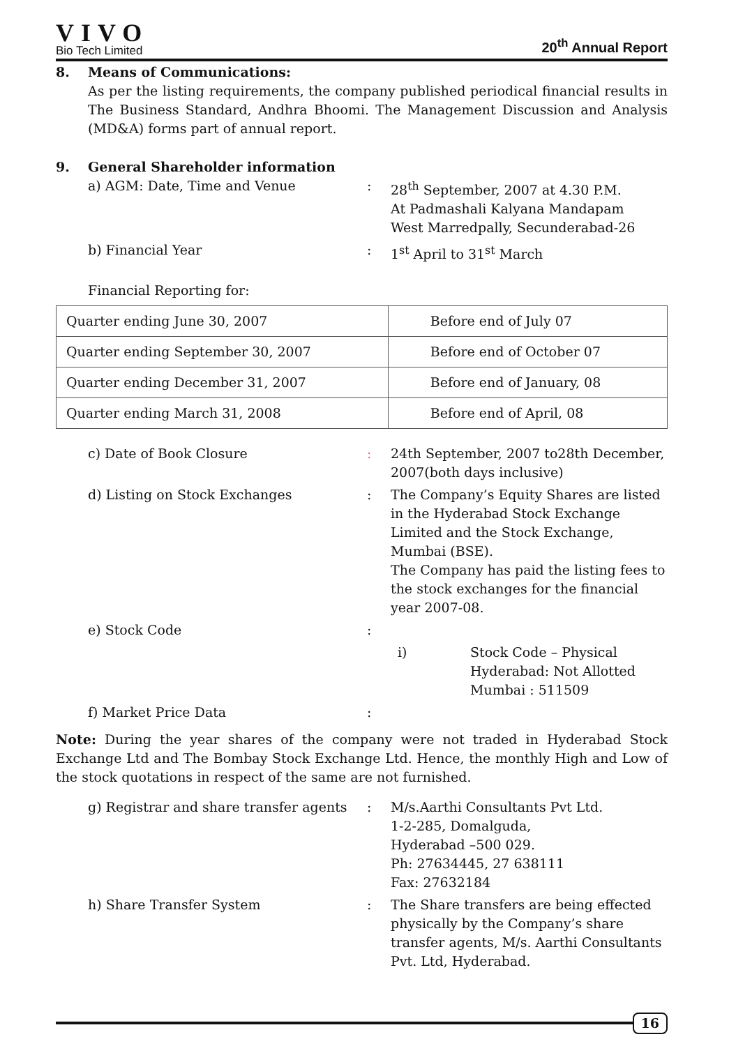VIVO
Bio Tech Limited
20<sup>th</sup> Annual Report
8. Means of Communications:
As per the listing requirements, the company published periodical financial results in The Business Standard, Andhra Bhoomi. The Management Discussion and Analysis (MD&A) forms part of annual report.
9. General Shareholder information
a) AGM: Date, Time and Venue : 28<sup>th</sup> September, 2007 at 4.30 P.M.
At Padmashali Kalyana Mandapam
West Marredpally, Secunderabad-26
b) Financial Year : 1<sup>st</sup> April to 31<sup>st</sup> March
Financial Reporting for:
| Quarter ending June 30, 2007 | Before end of July 07 |
| Quarter ending September 30, 2007 | Before end of October 07 |
| Quarter ending December 31, 2007 | Before end of January, 08 |
| Quarter ending March 31, 2008 | Before end of April, 08 |
c) Date of Book Closure : 24th September, 2007 to28th December, 2007(both days inclusive)
d) Listing on Stock Exchanges : The Company’s Equity Shares are listed in the Hyderabad Stock Exchange Limited and the Stock Exchange, Mumbai (BSE).
The Company has paid the listing fees to the stock exchanges for the financial year 2007-08.
e) Stock Code :
i) Stock Code – Physical
Hyderabad: Not Allotted
Mumbai : 511509
f) Market Price Data :
Note: During the year shares of the company were not traded in Hyderabad Stock Exchange Ltd and The Bombay Stock Exchange Ltd. Hence, the monthly High and Low of the stock quotations in respect of the same are not furnished.
g) Registrar and share transfer agents
: M/s.Aarthi Consultants Pvt Ltd.
1-2-285, Domalguda,
Hyderabad –500 029.
Ph: 27634445, 27 638111
Fax: 27632184
h) Share Transfer System : The Share transfers are being effected physically by the Company’s share transfer agents, M/s. Aarthi Consultants Pvt. Ltd, Hyderabad.
16